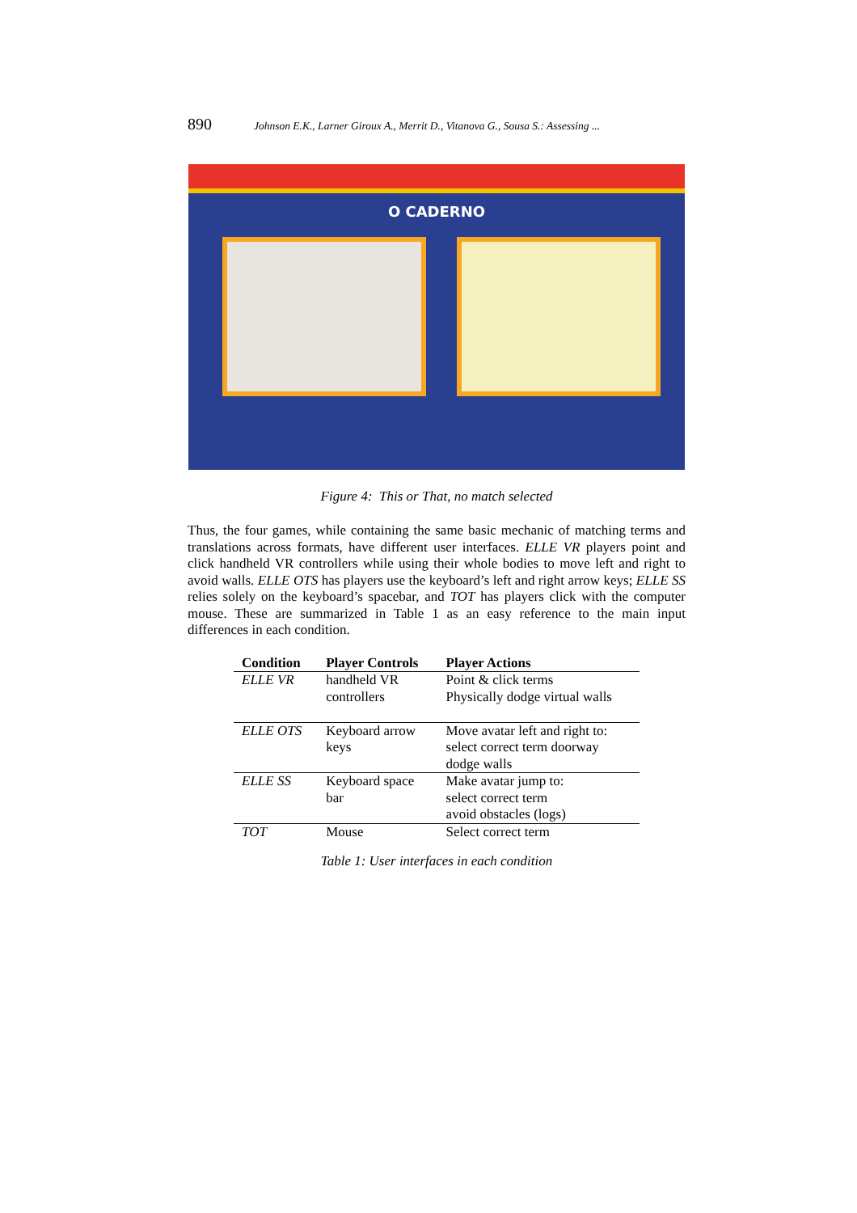890 Johnson E.K., Larner Giroux A., Merrit D., Vitanova G., Sousa S.: Assessing ...
O CADERNO
Figure 4: This or That, no match selected
Thus, the four games, while containing the same basic mechanic of matching terms and translations across formats, have different user interfaces. ELLE VR players point and click handheld VR controllers while using their whole bodies to move left and right to avoid walls. ELLE OTS has players use the keyboard’s left and right arrow keys; ELLE SS relies solely on the keyboard’s spacebar, and TOT has players click with the computer mouse. These are summarized in Table 1 as an easy reference to the main input differences in each condition.
| Condition | Player Controls | Player Actions |
| --- | --- | --- |
| ELLE VR | handheld VR controllers | Point & click terms Physically dodge virtual walls |
| ELLE OTS | Keyboard arrow keys | Move avatar left and right to: select correct term doorway dodge walls |
| ELLE SS | Keyboard space bar | Make avatar jump to: select correct term avoid obstacles (logs) |
| TOT | Mouse | Select correct term |
Table 1: User interfaces in each condition